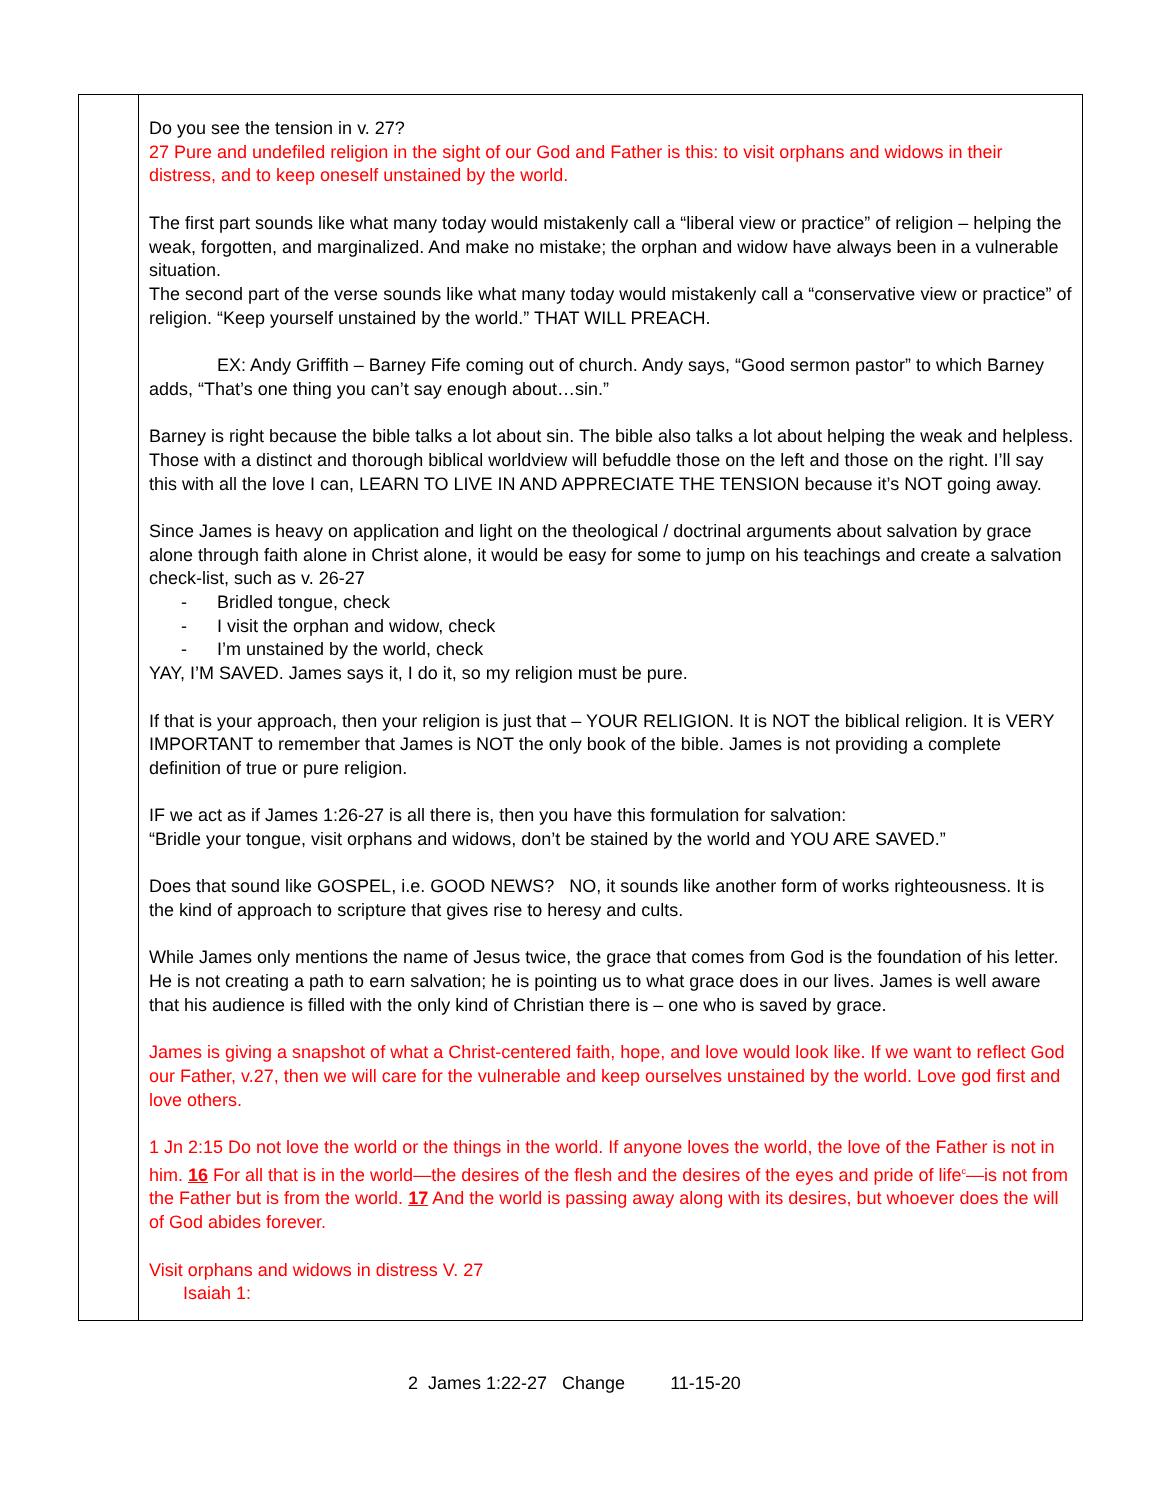| | Do you see the tension in v. 27? 27 Pure and undefiled religion in the sight of our God and Father is this: to visit orphans and widows in their distress, and to keep oneself unstained by the world. The first part sounds like what many today would mistakenly call a “liberal view or practice” of religion – helping the weak, forgotten, and marginalized. And make no mistake; the orphan and widow have always been in a vulnerable situation. The second part of the verse sounds like what many today would mistakenly call a “conservative view or practice” of religion. “Keep yourself unstained by the world.” THAT WILL PREACH. EX: Andy Griffith – Barney Fife coming out of church. Andy says, “Good sermon pastor” to which Barney adds, “That’s one thing you can’t say enough about…sin.” Barney is right because the bible talks a lot about sin. The bible also talks a lot about helping the weak and helpless. Those with a distinct and thorough biblical worldview will befuddle those on the left and those on the right. I’ll say this with all the love I can, LEARN TO LIVE IN AND APPRECIATE THE TENSION because it’s NOT going away. Since James is heavy on application and light on the theological / doctrinal arguments about salvation by grace alone through faith alone in Christ alone, it would be easy for some to jump on his teachings and create a salvation check-list, such as v. 26-27 - Bridled tongue, check - I visit the orphan and widow, check - I’m unstained by the world, check YAY, I’M SAVED. James says it, I do it, so my religion must be pure. If that is your approach, then your religion is just that – YOUR RELIGION. It is NOT the biblical religion. It is VERY IMPORTANT to remember that James is NOT the only book of the bible. James is not providing a complete definition of true or pure religion. IF we act as if James 1:26-27 is all there is, then you have this formulation for salvation: “Bridle your tongue, visit orphans and widows, don’t be stained by the world and YOU ARE SAVED.” Does that sound like GOSPEL, i.e. GOOD NEWS? NO, it sounds like another form of works righteousness. It is the kind of approach to scripture that gives rise to heresy and cults. While James only mentions the name of Jesus twice, the grace that comes from God is the foundation of his letter. He is not creating a path to earn salvation; he is pointing us to what grace does in our lives. James is well aware that his audience is filled with the only kind of Christian there is – one who is saved by grace. James is giving a snapshot of what a Christ-centered faith, hope, and love would look like. If we want to reflect God our Father, v.27, then we will care for the vulnerable and keep ourselves unstained by the world. Love god first and love others. 1 Jn 2:15 Do not love the world or the things in the world. If anyone loves the world, the love of the Father is not in him. 16 For all that is in the world—the desires of the flesh and the desires of the eyes and pride of life<sup>c</sup>—is not from the Father but is from the world. 17 And the world is passing away along with its desires, but whoever does the will of God abides forever. Visit orphans and widows in distress V. 27 Isaiah 1: |
2 James 1:22-27 Change 11-15-20